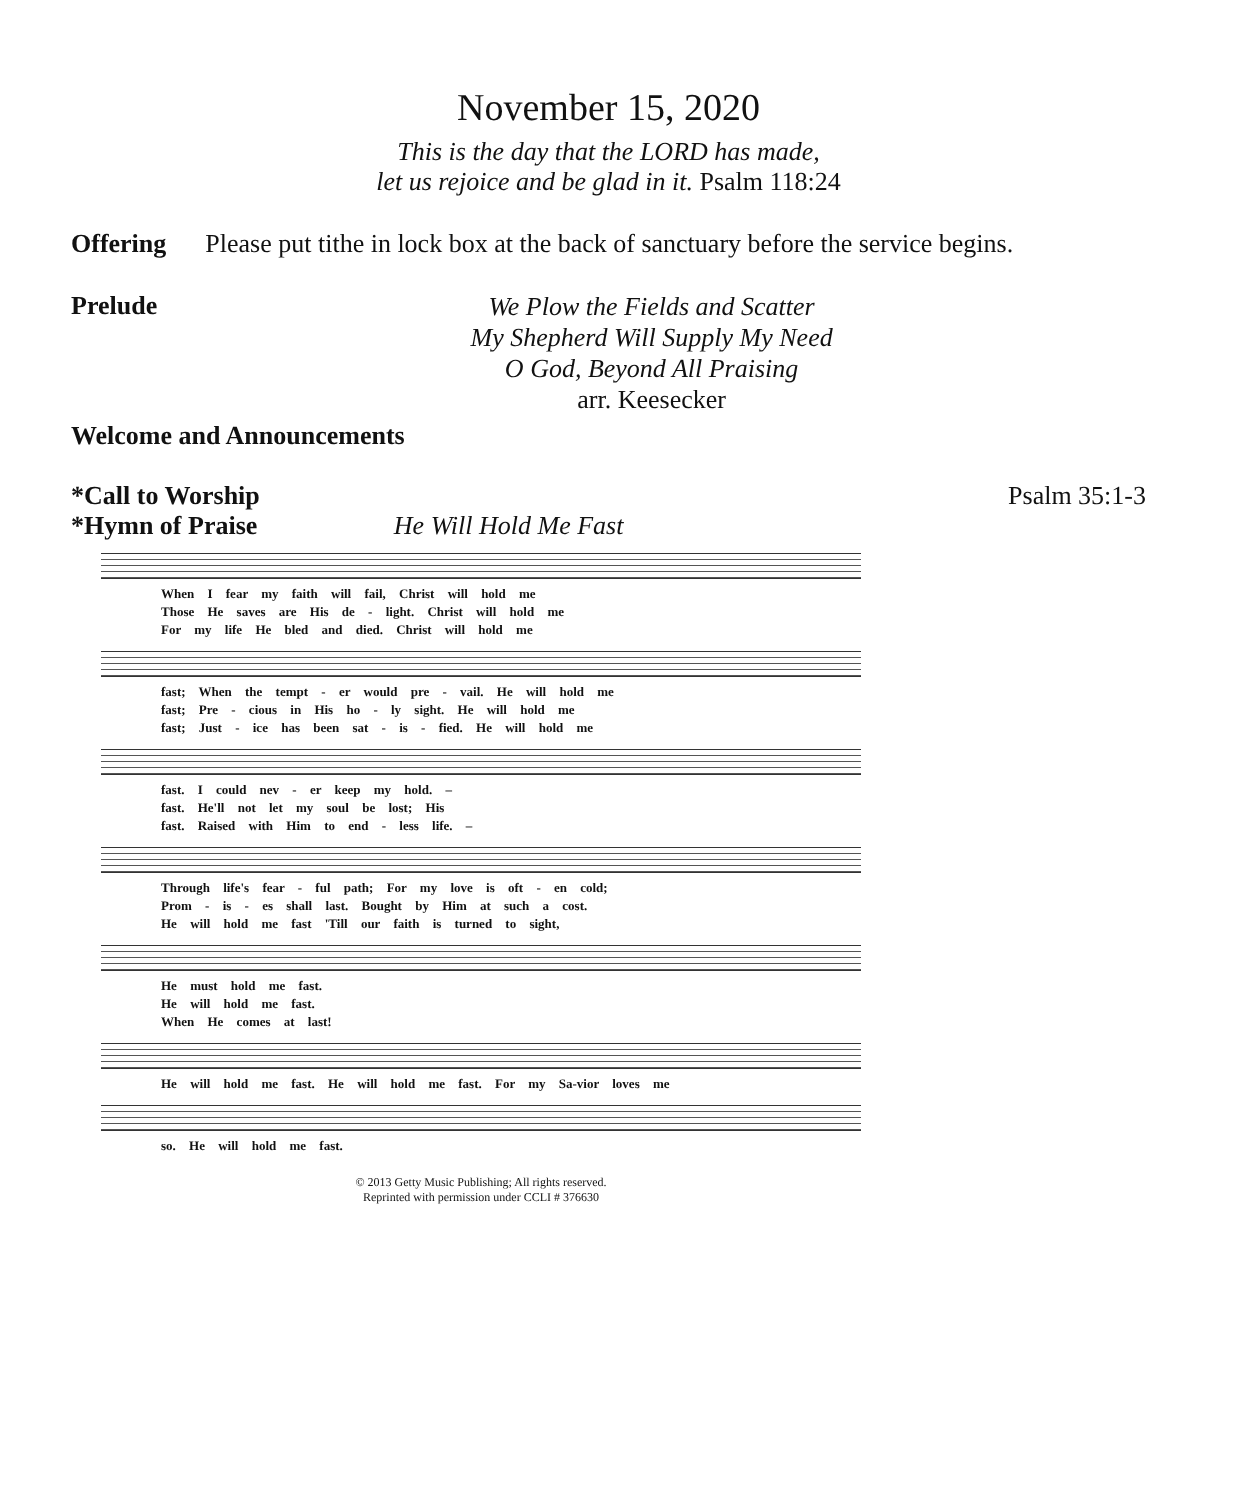November 15, 2020
This is the day that the LORD has made,
let us rejoice and be glad in it. Psalm 118:24
Offering Please put tithe in lock box at the back of sanctuary before the service begins.
Prelude
We Plow the Fields and Scatter
My Shepherd Will Supply My Need
O God, Beyond All Praising
arr. Keesecker
Welcome and Announcements
*Call to Worship Psalm 35:1-3
*Hymn of Praise He Will Hold Me Fast
When I fear my faith will fail, Christ will hold me
Those He saves are His de - light. Christ will hold me
For my life He bled and died. Christ will hold me
fast; When the tempt - er would pre - vail. He will hold me
fast; Pre - cious in His ho - ly sight. He will hold me
fast; Just - ice has been sat - is - fied. He will hold me
fast. I could nev - er keep my hold. –
fast. He'll not let my soul be lost; His
fast. Raised with Him to end - less life. –
Through life's fear - ful path; For my love is oft - en cold;
Prom - is - es shall last. Bought by Him at such a cost.
He will hold me fast 'Till our faith is turned to sight,
He must hold me fast.
He will hold me fast.
When He comes at last!
He will hold me fast. He will hold me fast. For my Sa-vior loves me
so. He will hold me fast.
© 2013 Getty Music Publishing; All rights reserved.
Reprinted with permission under CCLI # 376630